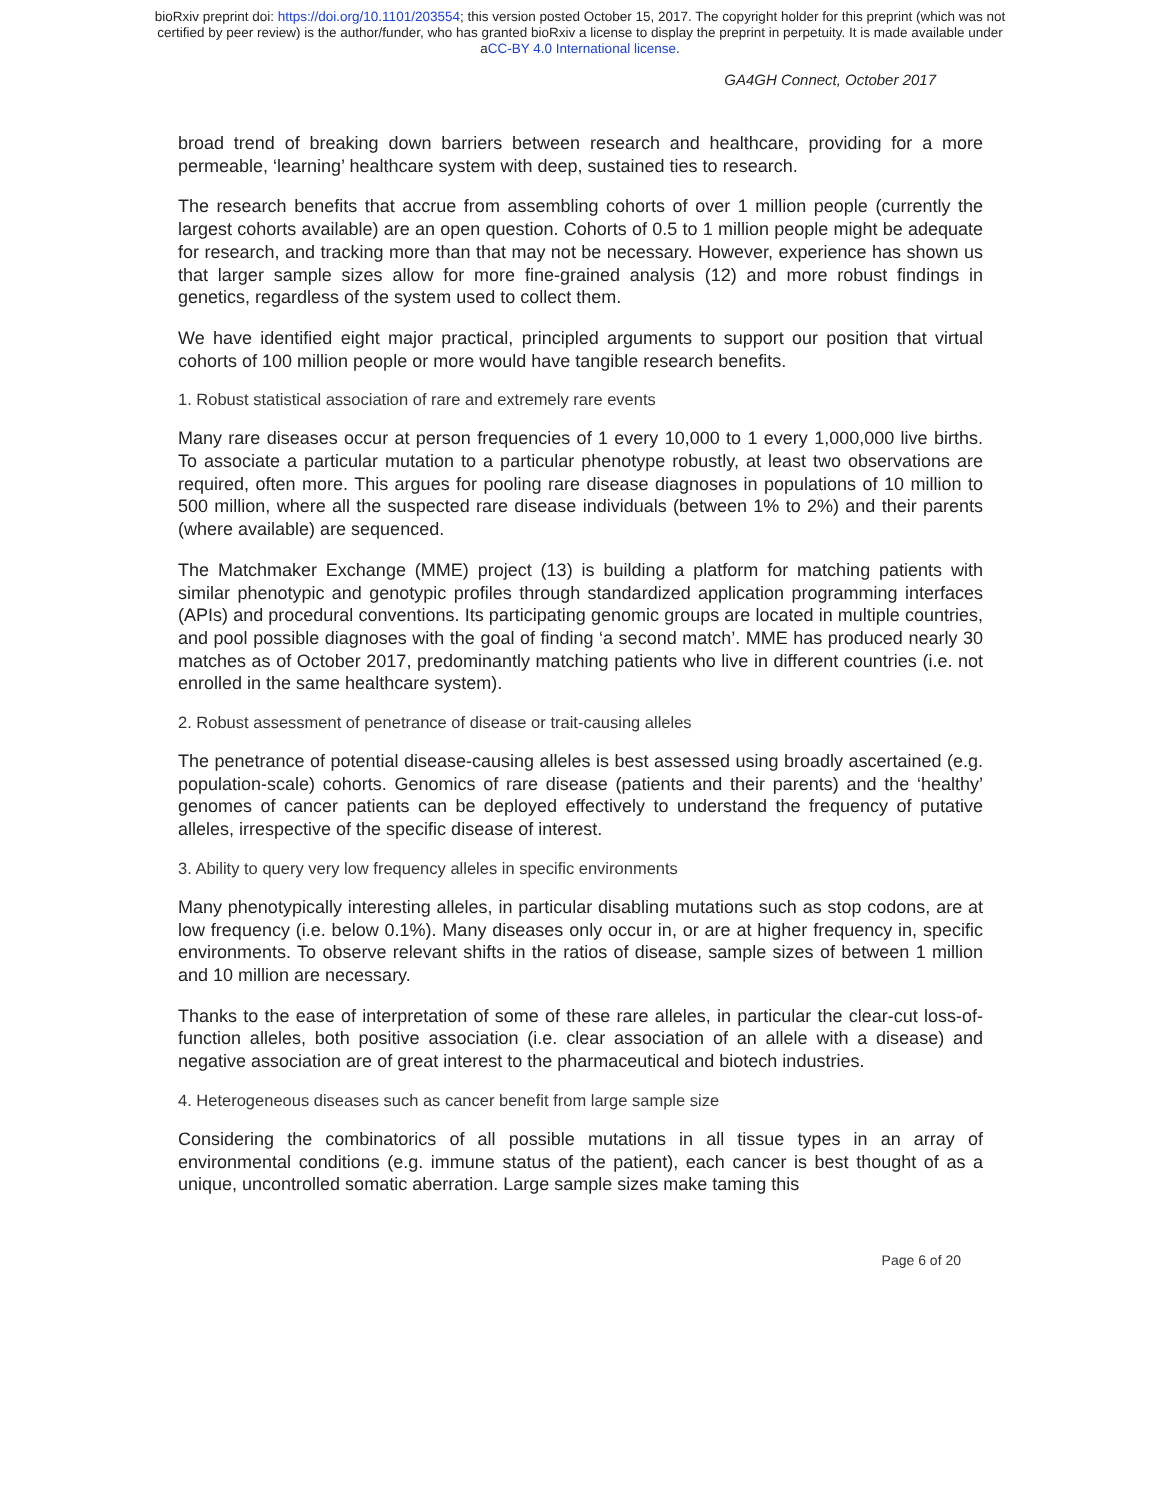bioRxiv preprint doi: https://doi.org/10.1101/203554; this version posted October 15, 2017. The copyright holder for this preprint (which was not
certified by peer review) is the author/funder, who has granted bioRxiv a license to display the preprint in perpetuity. It is made available under
aCC-BY 4.0 International license.
GA4GH Connect, October 2017
broad trend of breaking down barriers between research and healthcare, providing for a more permeable, ‘learning’ healthcare system with deep, sustained ties to research.
The research benefits that accrue from assembling cohorts of over 1 million people (currently the largest cohorts available) are an open question. Cohorts of 0.5 to 1 million people might be adequate for research, and tracking more than that may not be necessary. However, experience has shown us that larger sample sizes allow for more fine-grained analysis (12) and more robust findings in genetics, regardless of the system used to collect them.
We have identified eight major practical, principled arguments to support our position that virtual cohorts of 100 million people or more would have tangible research benefits.
1. Robust statistical association of rare and extremely rare events
Many rare diseases occur at person frequencies of 1 every 10,000 to 1 every 1,000,000 live births. To associate a particular mutation to a particular phenotype robustly, at least two observations are required, often more. This argues for pooling rare disease diagnoses in populations of 10 million to 500 million, where all the suspected rare disease individuals (between 1% to 2%) and their parents (where available) are sequenced.
The Matchmaker Exchange (MME) project (13) is building a platform for matching patients with similar phenotypic and genotypic profiles through standardized application programming interfaces (APIs) and procedural conventions. Its participating genomic groups are located in multiple countries, and pool possible diagnoses with the goal of finding ‘a second match’. MME has produced nearly 30 matches as of October 2017, predominantly matching patients who live in different countries (i.e. not enrolled in the same healthcare system).
2. Robust assessment of penetrance of disease or trait-causing alleles
The penetrance of potential disease-causing alleles is best assessed using broadly ascertained (e.g. population-scale) cohorts. Genomics of rare disease (patients and their parents) and the ‘healthy’ genomes of cancer patients can be deployed effectively to understand the frequency of putative alleles, irrespective of the specific disease of interest.
3. Ability to query very low frequency alleles in specific environments
Many phenotypically interesting alleles, in particular disabling mutations such as stop codons, are at low frequency (i.e. below 0.1%). Many diseases only occur in, or are at higher frequency in, specific environments. To observe relevant shifts in the ratios of disease, sample sizes of between 1 million and 10 million are necessary.
Thanks to the ease of interpretation of some of these rare alleles, in particular the clear-cut loss-of-function alleles, both positive association (i.e. clear association of an allele with a disease) and negative association are of great interest to the pharmaceutical and biotech industries.
4. Heterogeneous diseases such as cancer benefit from large sample size
Considering the combinatorics of all possible mutations in all tissue types in an array of environmental conditions (e.g. immune status of the patient), each cancer is best thought of as a unique, uncontrolled somatic aberration. Large sample sizes make taming this
Page 6 of 20